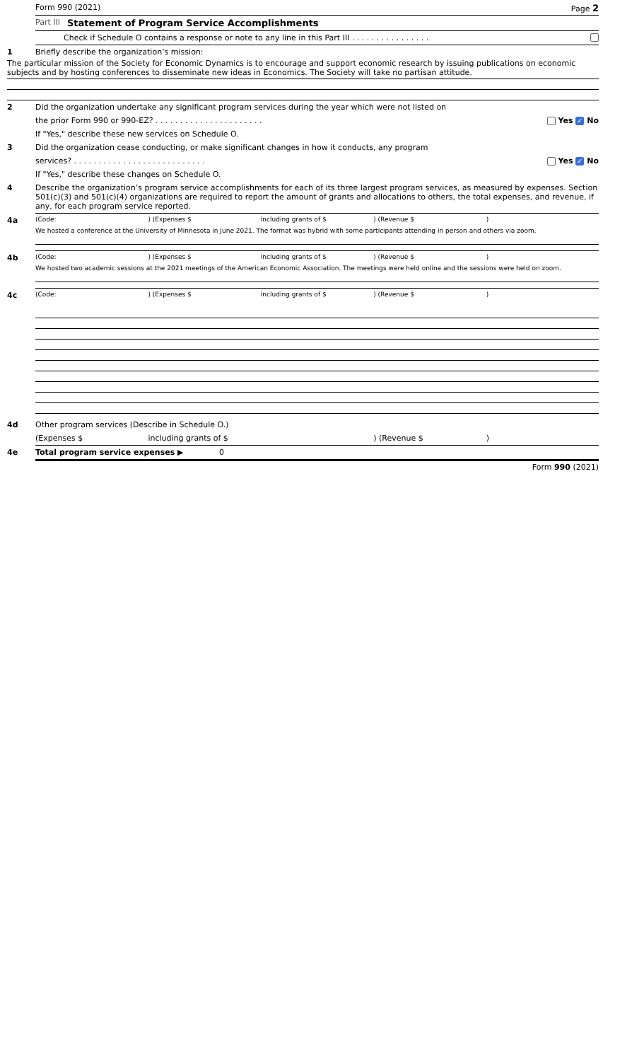Form 990 (2021) Page 2
Part III Statement of Program Service Accomplishments
Check if Schedule O contains a response or note to any line in this Part III . . . . . . . . . . . . . . . .
1 Briefly describe the organization’s mission:
The particular mission of the Society for Economic Dynamics is to encourage and support economic research by issuing publications on economic subjects and by hosting conferences to disseminate new ideas in Economics. The Society will take no partisan attitude.
2 Did the organization undertake any significant program services during the year which were not listed on
the prior Form 990 or 990-EZ? . . . . . . . . . . . . . . . . . . . . . . Yes ✓ No
If "Yes," describe these new services on Schedule O.
3 Did the organization cease conducting, or make significant changes in how it conducts, any program
services? . . . . . . . . . . . . . . . . . . . . . . . . . . . Yes ✓ No
If "Yes," describe these changes on Schedule O.
4 Describe the organization’s program service accomplishments for each of its three largest program services, as measured by expenses. Section 501(c)(3) and 501(c)(4) organizations are required to report the amount of grants and allocations to others, the total expenses, and revenue, if any, for each program service reported.
4a
(Code:) (Expenses $ including grants of $) (Revenue $)
We hosted a conference at the University of Minnesota in June 2021. The format was hybrid with some participants attending in person and others via zoom.
4b
(Code:) (Expenses $ including grants of $) (Revenue $)
We hosted two academic sessions at the 2021 meetings of the American Economic Association. The meetings were held online and the sessions were held on zoom.
4c
(Code:) (Expenses $ including grants of $) (Revenue $)
4d Other program services (Describe in Schedule O.)
(Expenses $ including grants of $ ) (Revenue $)
4e Total program service expenses ▶ 0
Form 990 (2021)